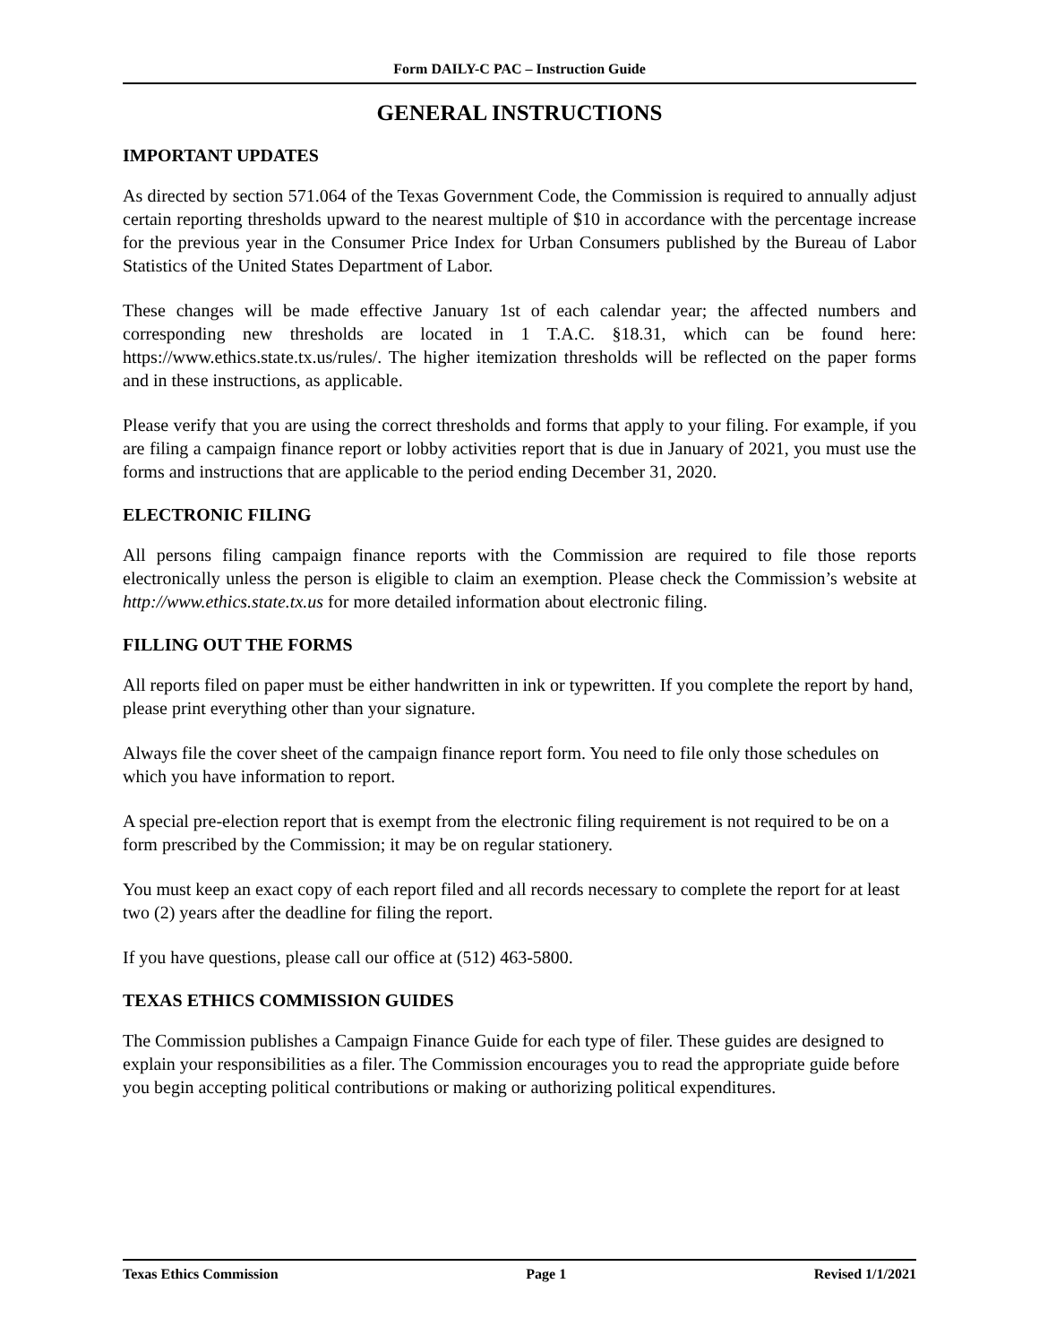Form DAILY-C PAC – Instruction Guide
GENERAL INSTRUCTIONS
IMPORTANT UPDATES
As directed by section 571.064 of the Texas Government Code, the Commission is required to annually adjust certain reporting thresholds upward to the nearest multiple of $10 in accordance with the percentage increase for the previous year in the Consumer Price Index for Urban Consumers published by the Bureau of Labor Statistics of the United States Department of Labor.
These changes will be made effective January 1st of each calendar year; the affected numbers and corresponding new thresholds are located in 1 T.A.C. §18.31, which can be found here: https://www.ethics.state.tx.us/rules/. The higher itemization thresholds will be reflected on the paper forms and in these instructions, as applicable.
Please verify that you are using the correct thresholds and forms that apply to your filing. For example, if you are filing a campaign finance report or lobby activities report that is due in January of 2021, you must use the forms and instructions that are applicable to the period ending December 31, 2020.
ELECTRONIC FILING
All persons filing campaign finance reports with the Commission are required to file those reports electronically unless the person is eligible to claim an exemption. Please check the Commission’s website at http://www.ethics.state.tx.us for more detailed information about electronic filing.
FILLING OUT THE FORMS
All reports filed on paper must be either handwritten in ink or typewritten. If you complete the report by hand, please print everything other than your signature.
Always file the cover sheet of the campaign finance report form. You need to file only those schedules on which you have information to report.
A special pre-election report that is exempt from the electronic filing requirement is not required to be on a form prescribed by the Commission; it may be on regular stationery.
You must keep an exact copy of each report filed and all records necessary to complete the report for at least two (2) years after the deadline for filing the report.
If you have questions, please call our office at (512) 463-5800.
TEXAS ETHICS COMMISSION GUIDES
The Commission publishes a Campaign Finance Guide for each type of filer. These guides are designed to explain your responsibilities as a filer. The Commission encourages you to read the appropriate guide before you begin accepting political contributions or making or authorizing political expenditures.
Texas Ethics Commission Page 1 Revised 1/1/2021